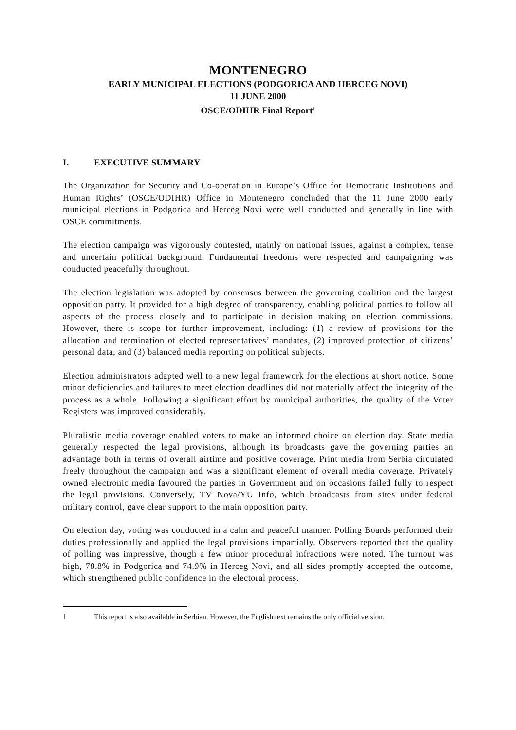MONTENEGRO
EARLY MUNICIPAL ELECTIONS (PODGORICA AND HERCEG NOVI)
11 JUNE 2000
OSCE/ODIHR Final Report<sup>1</sup>
I. EXECUTIVE SUMMARY
The Organization for Security and Co-operation in Europe’s Office for Democratic Institutions and Human Rights’ (OSCE/ODIHR) Office in Montenegro concluded that the 11 June 2000 early municipal elections in Podgorica and Herceg Novi were well conducted and generally in line with OSCE commitments.
The election campaign was vigorously contested, mainly on national issues, against a complex, tense and uncertain political background. Fundamental freedoms were respected and campaigning was conducted peacefully throughout.
The election legislation was adopted by consensus between the governing coalition and the largest opposition party. It provided for a high degree of transparency, enabling political parties to follow all aspects of the process closely and to participate in decision making on election commissions. However, there is scope for further improvement, including: (1) a review of provisions for the allocation and termination of elected representatives’ mandates, (2) improved protection of citizens’ personal data, and (3) balanced media reporting on political subjects.
Election administrators adapted well to a new legal framework for the elections at short notice. Some minor deficiencies and failures to meet election deadlines did not materially affect the integrity of the process as a whole. Following a significant effort by municipal authorities, the quality of the Voter Registers was improved considerably.
Pluralistic media coverage enabled voters to make an informed choice on election day. State media generally respected the legal provisions, although its broadcasts gave the governing parties an advantage both in terms of overall airtime and positive coverage. Print media from Serbia circulated freely throughout the campaign and was a significant element of overall media coverage. Privately owned electronic media favoured the parties in Government and on occasions failed fully to respect the legal provisions. Conversely, TV Nova/YU Info, which broadcasts from sites under federal military control, gave clear support to the main opposition party.
On election day, voting was conducted in a calm and peaceful manner. Polling Boards performed their duties professionally and applied the legal provisions impartially. Observers reported that the quality of polling was impressive, though a few minor procedural infractions were noted. The turnout was high, 78.8% in Podgorica and 74.9% in Herceg Novi, and all sides promptly accepted the outcome, which strengthened public confidence in the electoral process.
1 This report is also available in Serbian. However, the English text remains the only official version.